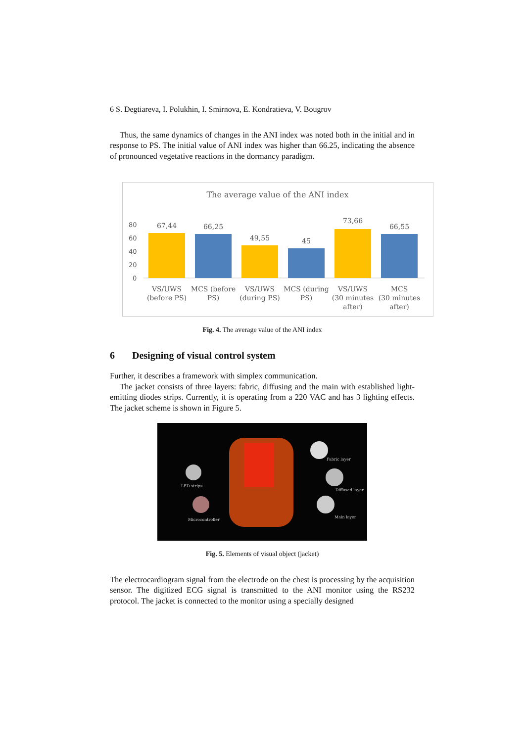6 S. Degtiareva, I. Polukhin, I. Smirnova, E. Kondratieva, V. Bougrov
Thus, the same dynamics of changes in the ANI index was noted both in the initial and in response to PS. The initial value of ANI index was higher than 66.25, indicating the absence of pronounced vegetative reactions in the dormancy paradigm.
The average value of the ANI index
80
60
40
20
0
67,44
66,25
49,55
45
73,66
66,55
VS/UWS
(before PS)
MCS (before
PS)
VS/UWS
(during PS)
MCS (during
PS)
VS/UWS
(30 minutes
after)
MCS
(30 minutes
after)
Fig. 4. The average value of the ANI index
6 Designing of visual control system
Further, it describes a framework with simplex communication.
The jacket consists of three layers: fabric, diffusing and the main with established light-emitting diodes strips. Currently, it is operating from a 220 VAC and has 3 lighting effects. The jacket scheme is shown in Figure 5.
LED strips
Microcontroller
Fabric layer
Diffused layer
Main layer
Fig. 5. Elements of visual object (jacket)
The electrocardiogram signal from the electrode on the chest is processing by the acquisition sensor. The digitized ECG signal is transmitted to the ANI monitor using the RS232 protocol. The jacket is connected to the monitor using a specially designed